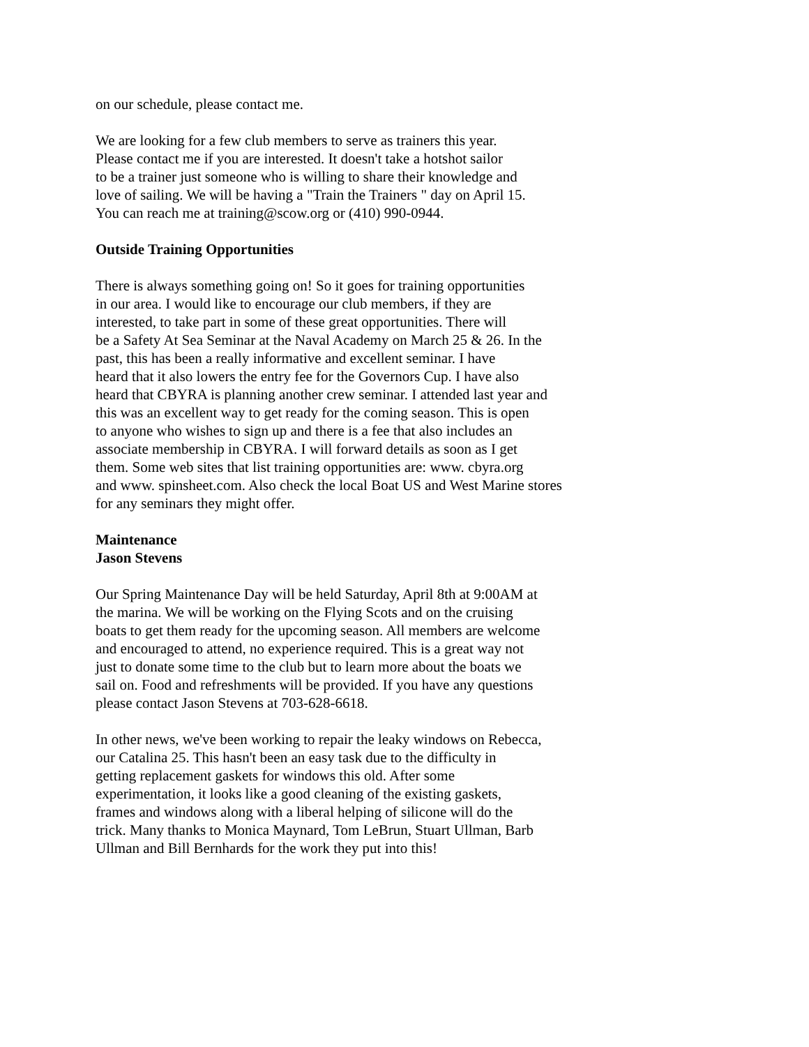on our schedule, please contact me.
We are looking for a few club members to serve as trainers this year.
Please contact me if you are interested. It doesn't take a hotshot sailor
to be a trainer just someone who is willing to share their knowledge and
love of sailing. We will be having a "Train the Trainers " day on April 15.
You can reach me at training@scow.org or (410) 990-0944.
Outside Training Opportunities
There is always something going on! So it goes for training opportunities
in our area. I would like to encourage our club members, if they are
interested, to take part in some of these great opportunities. There will
be a Safety At Sea Seminar at the Naval Academy on March 25 & 26. In the
past, this has been a really informative and excellent seminar. I have
heard that it also lowers the entry fee for the Governors Cup. I have also
heard that CBYRA is planning another crew seminar. I attended last year and
this was an excellent way to get ready for the coming season. This is open
to anyone who wishes to sign up and there is a fee that also includes an
associate membership in CBYRA. I will forward details as soon as I get
them. Some web sites that list training opportunities are: www. cbyra.org
and www. spinsheet.com. Also check the local Boat US and West Marine stores
for any seminars they might offer.
Maintenance
Jason Stevens
Our Spring Maintenance Day will be held Saturday, April 8th at 9:00AM at
the marina. We will be working on the Flying Scots and on the cruising
boats to get them ready for the upcoming season. All members are welcome
and encouraged to attend, no experience required. This is a great way not
just to donate some time to the club but to learn more about the boats we
sail on. Food and refreshments will be provided. If you have any questions
please contact Jason Stevens at 703-628-6618.
In other news, we've been working to repair the leaky windows on Rebecca,
our Catalina 25. This hasn't been an easy task due to the difficulty in
getting replacement gaskets for windows this old. After some
experimentation, it looks like a good cleaning of the existing gaskets,
frames and windows along with a liberal helping of silicone will do the
trick. Many thanks to Monica Maynard, Tom LeBrun, Stuart Ullman, Barb
Ullman and Bill Bernhards for the work they put into this!